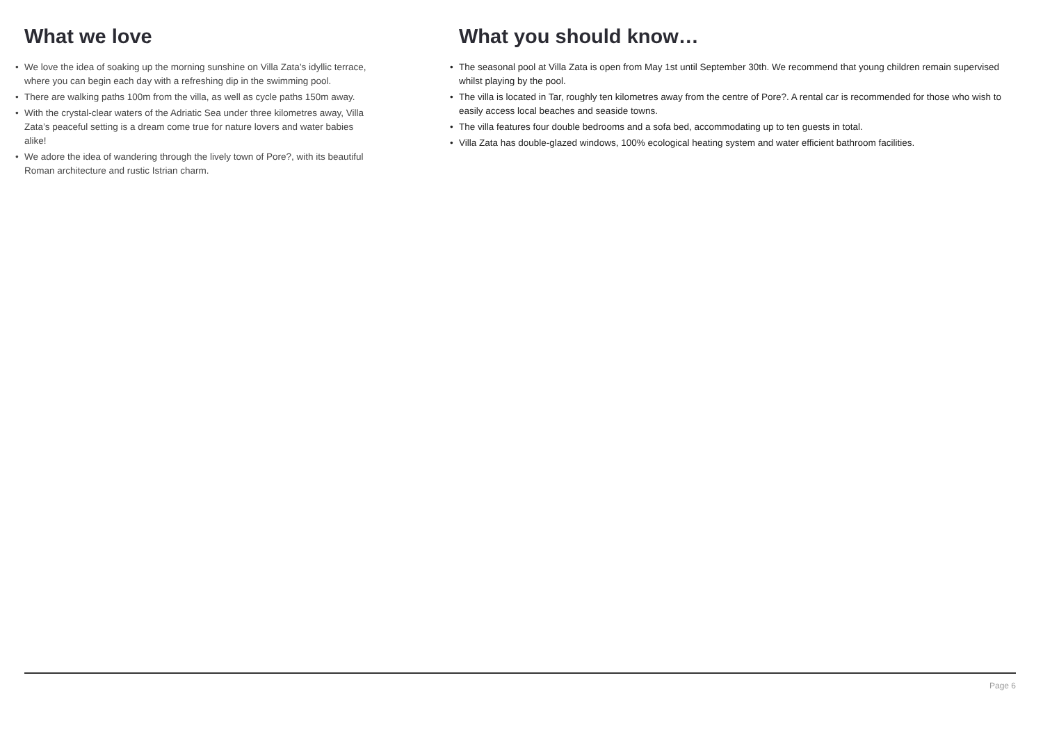What we love
• We love the idea of soaking up the morning sunshine on Villa Zata’s idyllic terrace, where you can begin each day with a refreshing dip in the swimming pool.
• There are walking paths 100m from the villa, as well as cycle paths 150m away.
• With the crystal-clear waters of the Adriatic Sea under three kilometres away, Villa Zata’s peaceful setting is a dream come true for nature lovers and water babies alike!
• We adore the idea of wandering through the lively town of Pore?, with its beautiful Roman architecture and rustic Istrian charm.
What you should know…
• The seasonal pool at Villa Zata is open from May 1st until September 30th. We recommend that young children remain supervised whilst playing by the pool.
• The villa is located in Tar, roughly ten kilometres away from the centre of Pore?. A rental car is recommended for those who wish to easily access local beaches and seaside towns.
• The villa features four double bedrooms and a sofa bed, accommodating up to ten guests in total.
• Villa Zata has double-glazed windows, 100% ecological heating system and water efficient bathroom facilities.
Page 6